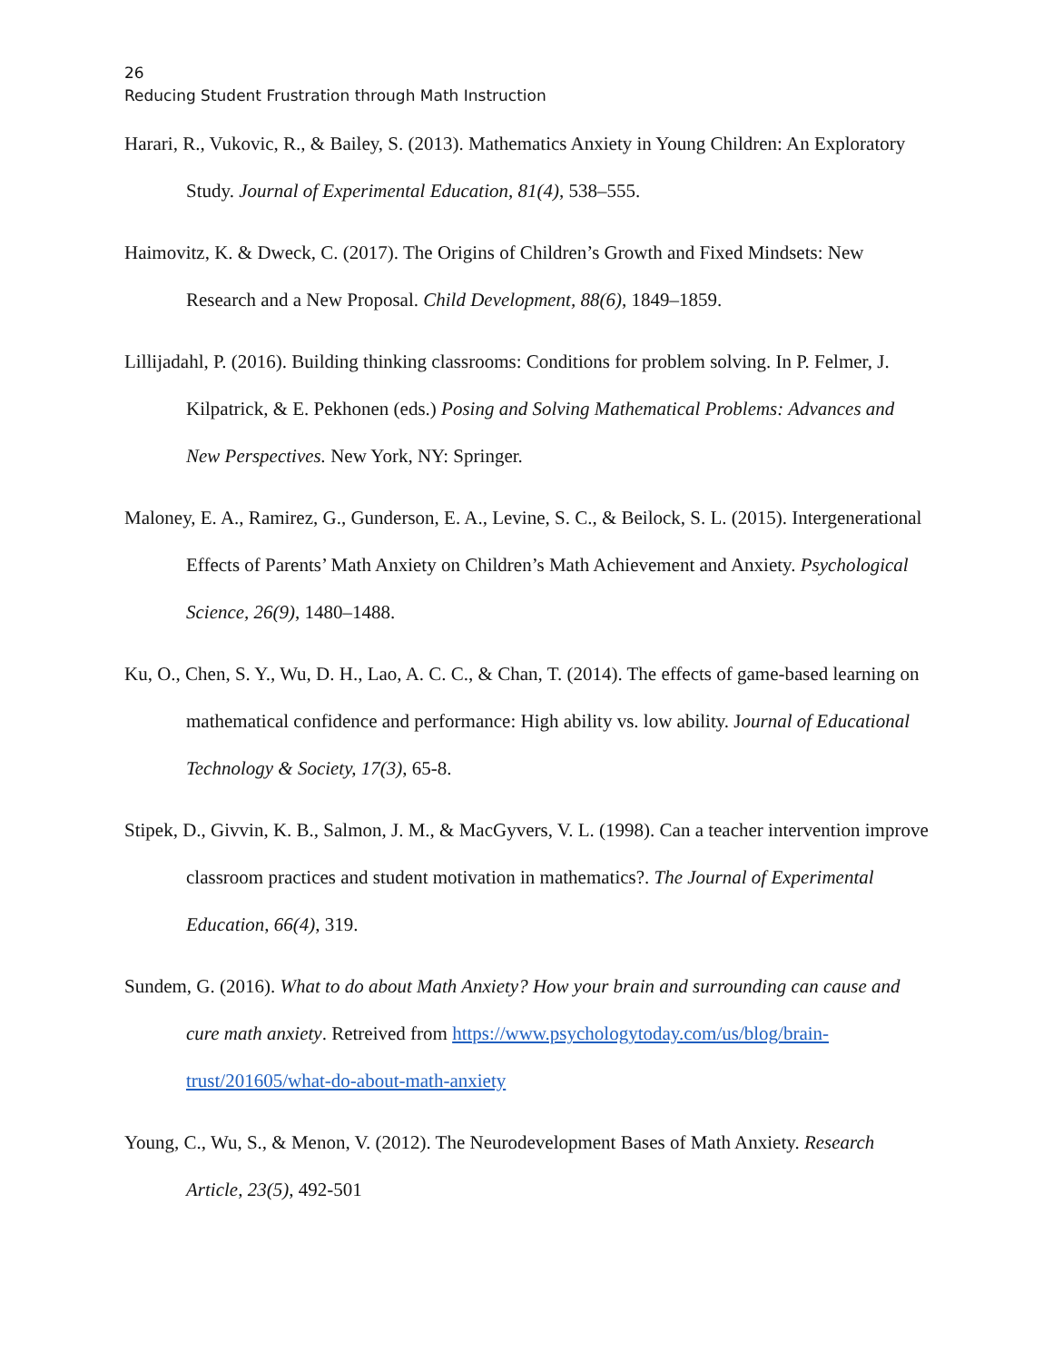26
Reducing Student Frustration through Math Instruction
Harari, R., Vukovic, R., & Bailey, S. (2013). Mathematics Anxiety in Young Children: An Exploratory Study. Journal of Experimental Education, 81(4), 538–555.
Haimovitz, K. & Dweck, C. (2017). The Origins of Children’s Growth and Fixed Mindsets: New Research and a New Proposal. Child Development, 88(6), 1849–1859.
Lillijadahl, P. (2016). Building thinking classrooms: Conditions for problem solving. In P. Felmer, J. Kilpatrick, & E. Pekhonen (eds.) Posing and Solving Mathematical Problems: Advances and New Perspectives. New York, NY: Springer.
Maloney, E. A., Ramirez, G., Gunderson, E. A., Levine, S. C., & Beilock, S. L. (2015). Intergenerational Effects of Parents’ Math Anxiety on Children’s Math Achievement and Anxiety. Psychological Science, 26(9), 1480–1488.
Ku, O., Chen, S. Y., Wu, D. H., Lao, A. C. C., & Chan, T. (2014). The effects of game-based learning on mathematical confidence and performance: High ability vs. low ability. Journal of Educational Technology & Society, 17(3), 65-8.
Stipek, D., Givvin, K. B., Salmon, J. M., & MacGyvers, V. L. (1998). Can a teacher intervention improve classroom practices and student motivation in mathematics?. The Journal of Experimental Education, 66(4), 319.
Sundem, G. (2016). What to do about Math Anxiety? How your brain and surrounding can cause and cure math anxiety. Retreived from https://www.psychologytoday.com/us/blog/brain-trust/201605/what-do-about-math-anxiety
Young, C., Wu, S., & Menon, V. (2012). The Neurodevelopment Bases of Math Anxiety. Research Article, 23(5), 492-501